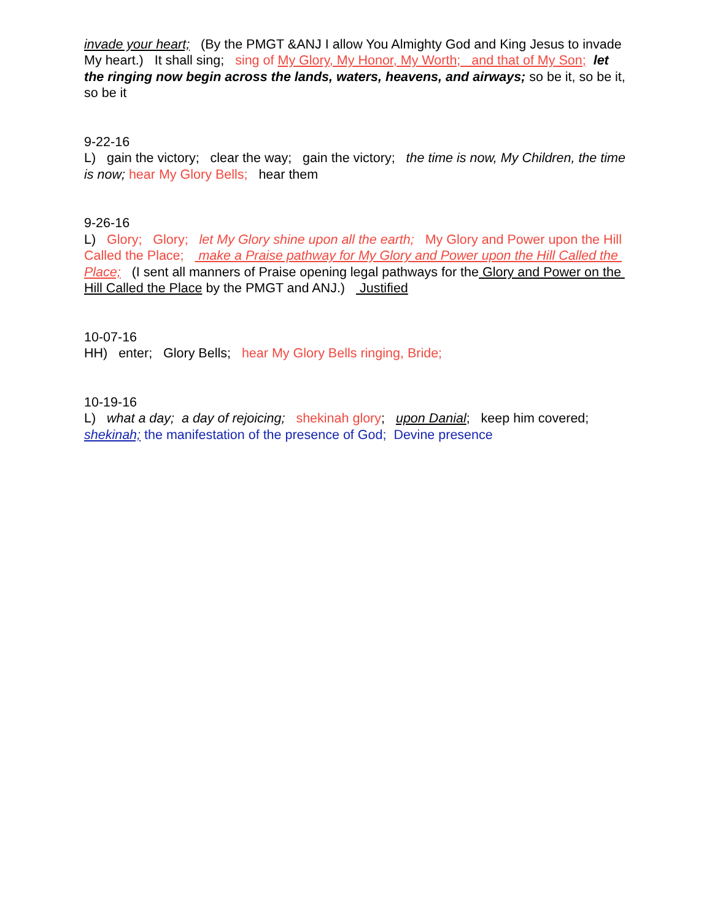invade your heart; (By the PMGT &ANJ I allow You Almighty God and King Jesus to invade My heart.) It shall sing; sing of My Glory, My Honor, My Worth; and that of My Son; let the ringing now begin across the lands, waters, heavens, and airways; so be it, so be it, so be it
9-22-16 L) gain the victory; clear the way; gain the victory; the time is now, My Children, the time is now; hear My Glory Bells; hear them
9-26-16 L) Glory; Glory; let My Glory shine upon all the earth; My Glory and Power upon the Hill Called the Place; make a Praise pathway for My Glory and Power upon the Hill Called the Place; (I sent all manners of Praise opening legal pathways for the Glory and Power on the Hill Called the Place by the PMGT and ANJ.) Justified
10-07-16 HH) enter; Glory Bells; hear My Glory Bells ringing, Bride;
10-19-16 L) what a day; a day of rejoicing; shekinah glory; upon Danial; keep him covered; shekinah; the manifestation of the presence of God; Devine presence